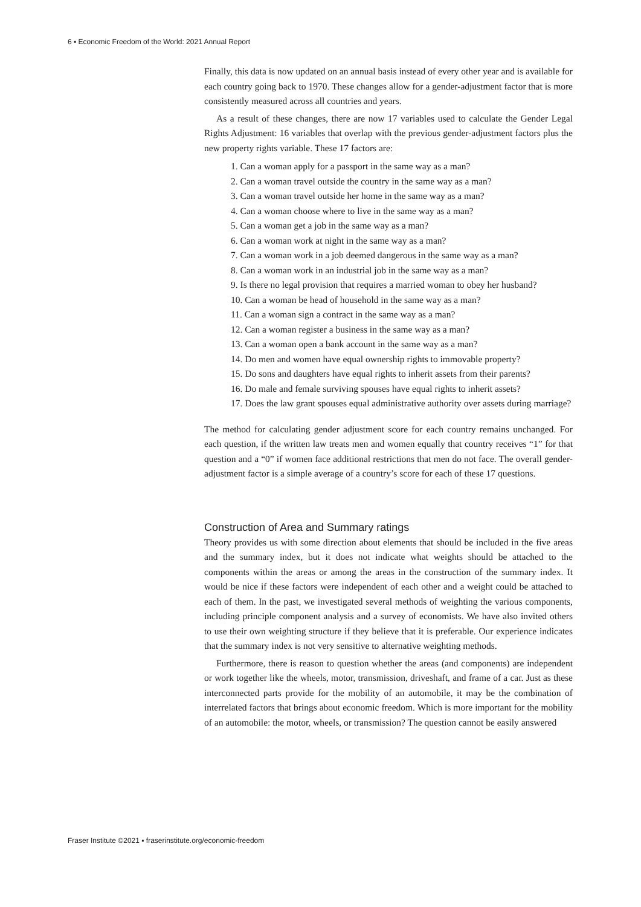6 ▪ Economic Freedom of the World: 2021 Annual Report
Finally, this data is now updated on an annual basis instead of every other year and is available for each country going back to 1970. These changes allow for a gender-adjustment factor that is more consistently measured across all countries and years.
As a result of these changes, there are now 17 variables used to calculate the Gender Legal Rights Adjustment: 16 variables that overlap with the previous gender-adjustment factors plus the new property rights variable. These 17 factors are:
1. Can a woman apply for a passport in the same way as a man?
2. Can a woman travel outside the country in the same way as a man?
3. Can a woman travel outside her home in the same way as a man?
4. Can a woman choose where to live in the same way as a man?
5. Can a woman get a job in the same way as a man?
6. Can a woman work at night in the same way as a man?
7. Can a woman work in a job deemed dangerous in the same way as a man?
8. Can a woman work in an industrial job in the same way as a man?
9. Is there no legal provision that requires a married woman to obey her husband?
10. Can a woman be head of household in the same way as a man?
11. Can a woman sign a contract in the same way as a man?
12. Can a woman register a business in the same way as a man?
13. Can a woman open a bank account in the same way as a man?
14. Do men and women have equal ownership rights to immovable property?
15. Do sons and daughters have equal rights to inherit assets from their parents?
16. Do male and female surviving spouses have equal rights to inherit assets?
17. Does the law grant spouses equal administrative authority over assets during marriage?
The method for calculating gender adjustment score for each country remains unchanged. For each question, if the written law treats men and women equally that country receives “1” for that question and a “0” if women face additional restrictions that men do not face. The overall gender-adjustment factor is a simple average of a country’s score for each of these 17 questions.
Construction of Area and Summary ratings
Theory provides us with some direction about elements that should be included in the five areas and the summary index, but it does not indicate what weights should be attached to the components within the areas or among the areas in the construction of the summary index. It would be nice if these factors were independent of each other and a weight could be attached to each of them. In the past, we investigated several methods of weighting the various components, including principle component analysis and a survey of economists. We have also invited others to use their own weighting structure if they believe that it is preferable. Our experience indicates that the summary index is not very sensitive to alternative weighting methods.
Furthermore, there is reason to question whether the areas (and components) are independent or work together like the wheels, motor, transmission, driveshaft, and frame of a car. Just as these interconnected parts provide for the mobility of an automobile, it may be the combination of interrelated factors that brings about economic freedom. Which is more important for the mobility of an automobile: the motor, wheels, or transmission? The question cannot be easily answered
Fraser Institute ©2021 ▪ fraserinstitute.org/economic-freedom